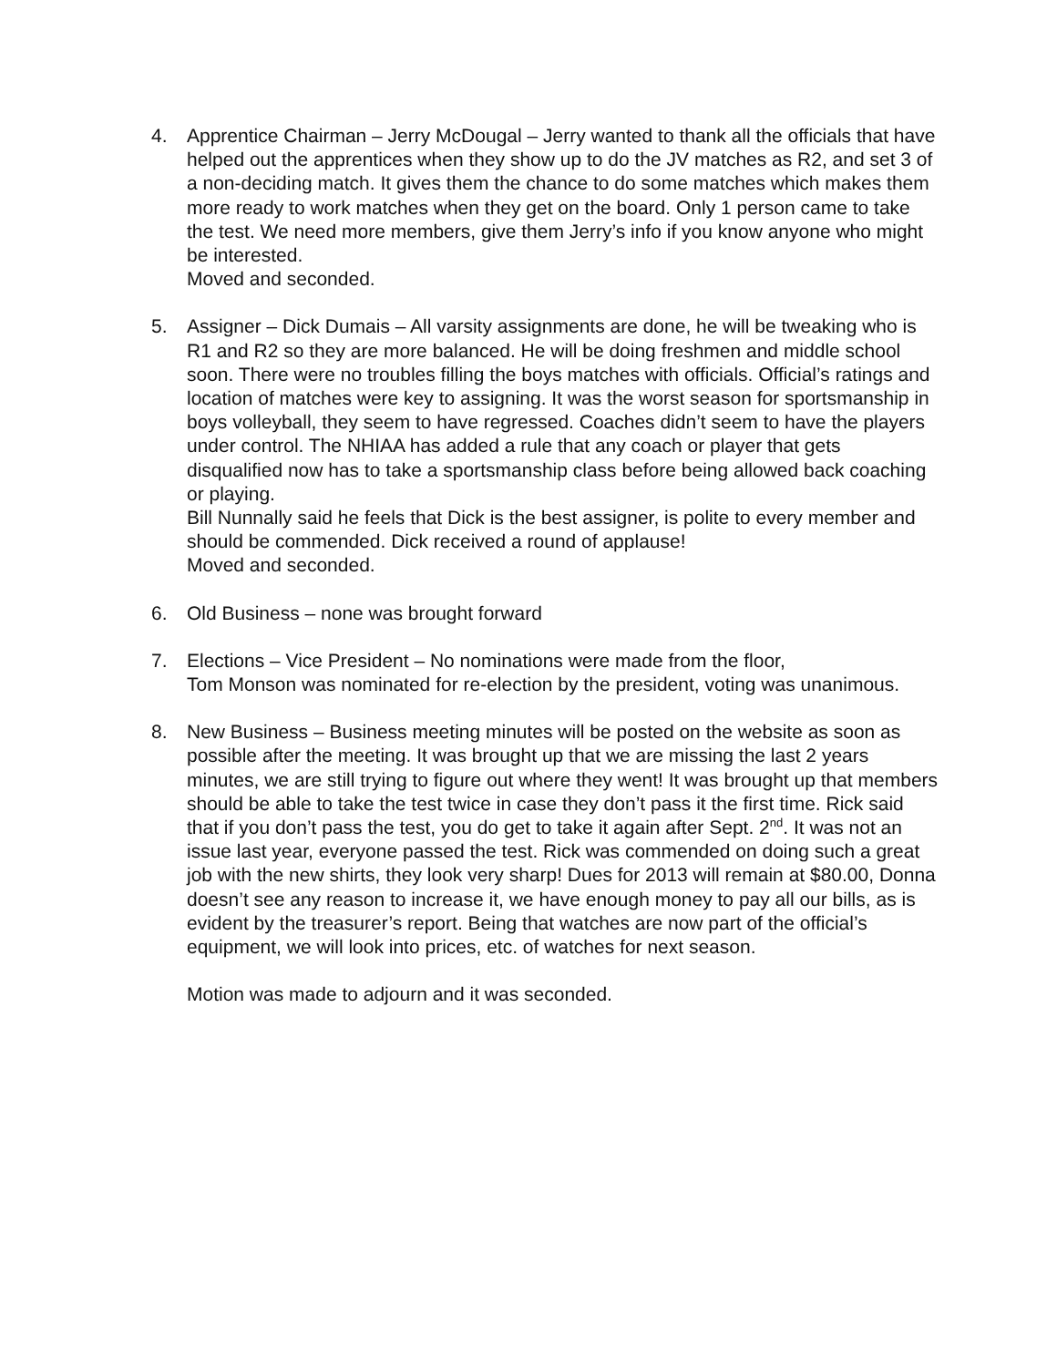4. Apprentice Chairman – Jerry McDougal – Jerry wanted to thank all the officials that have helped out the apprentices when they show up to do the JV matches as R2, and set 3 of a non-deciding match. It gives them the chance to do some matches which makes them more ready to work matches when they get on the board. Only 1 person came to take the test. We need more members, give them Jerry’s info if you know anyone who might be interested.
Moved and seconded.
5. Assigner – Dick Dumais – All varsity assignments are done, he will be tweaking who is R1 and R2 so they are more balanced. He will be doing freshmen and middle school soon. There were no troubles filling the boys matches with officials. Official’s ratings and location of matches were key to assigning. It was the worst season for sportsmanship in boys volleyball, they seem to have regressed. Coaches didn’t seem to have the players under control. The NHIAA has added a rule that any coach or player that gets disqualified now has to take a sportsmanship class before being allowed back coaching or playing.
Bill Nunnally said he feels that Dick is the best assigner, is polite to every member and should be commended. Dick received a round of applause!
Moved and seconded.
6. Old Business – none was brought forward
7. Elections – Vice President – No nominations were made from the floor,
Tom Monson was nominated for re-election by the president, voting was unanimous.
8. New Business – Business meeting minutes will be posted on the website as soon as possible after the meeting. It was brought up that we are missing the last 2 years minutes, we are still trying to figure out where they went! It was brought up that members should be able to take the test twice in case they don’t pass it the first time. Rick said that if you don’t pass the test, you do get to take it again after Sept. 2<sup>nd</sup>. It was not an issue last year, everyone passed the test. Rick was commended on doing such a great job with the new shirts, they look very sharp! Dues for 2013 will remain at $80.00, Donna doesn’t see any reason to increase it, we have enough money to pay all our bills, as is evident by the treasurer’s report. Being that watches are now part of the official’s equipment, we will look into prices, etc. of watches for next season.
Motion was made to adjourn and it was seconded.